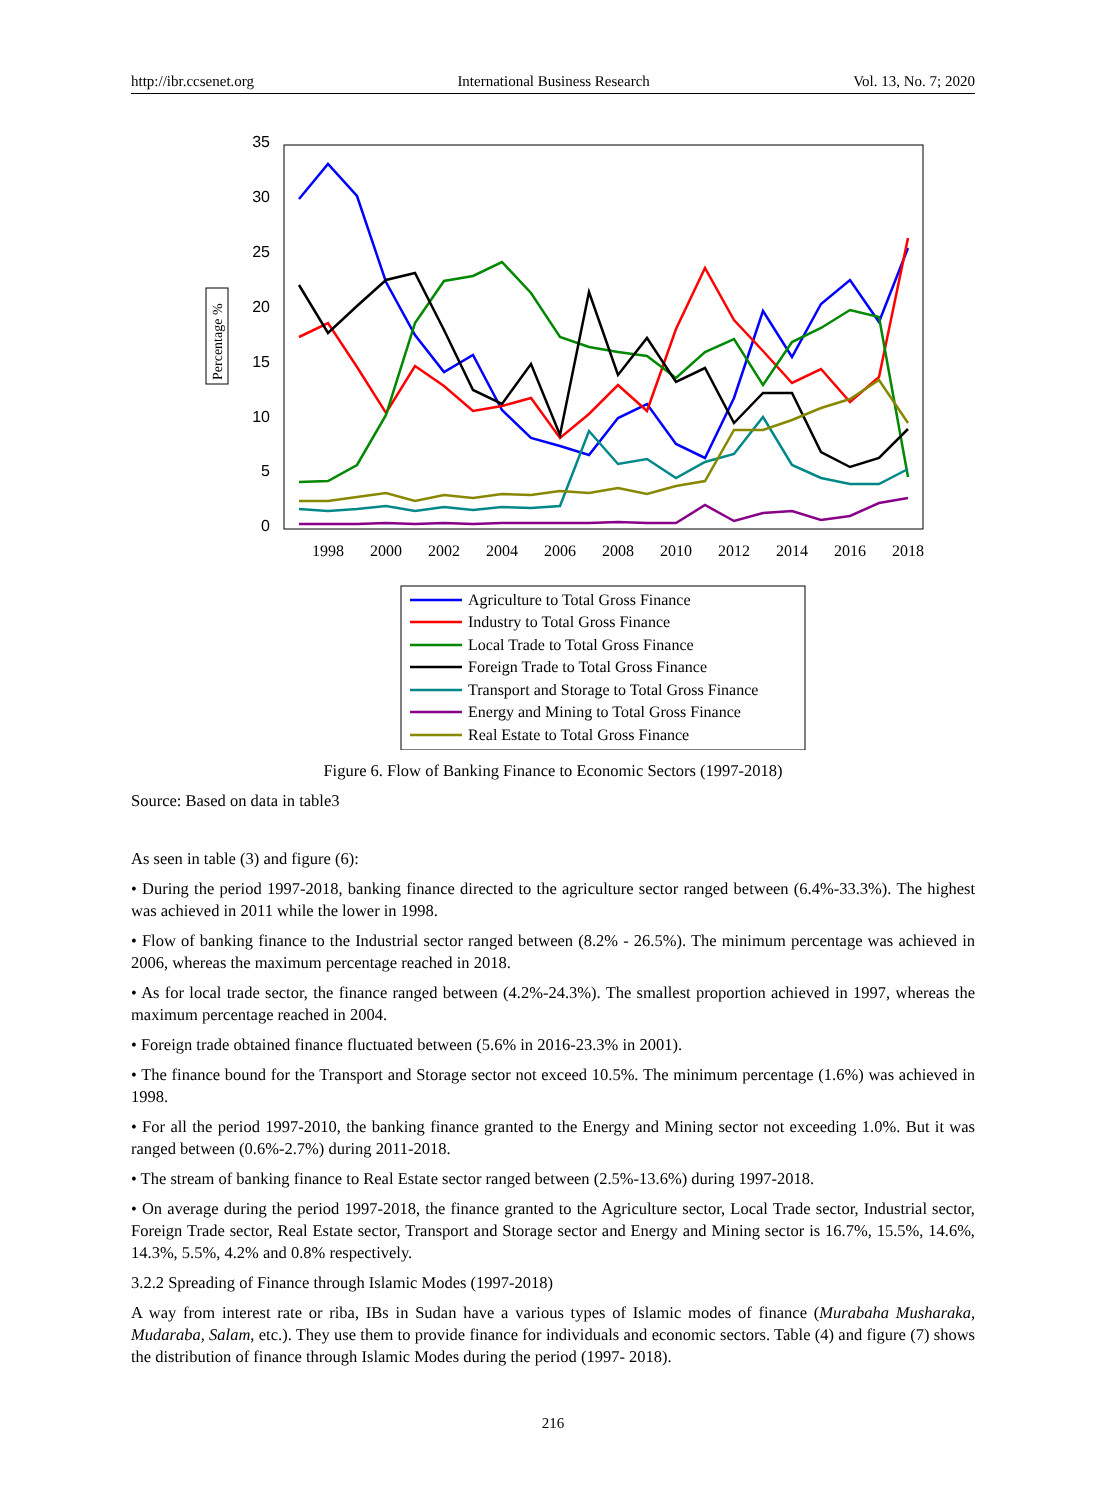http://ibr.ccsenet.org International Business Research Vol. 13, No. 7; 2020
35
30
25
20
15
10
5
0
1998
2000
2002
2004
2006
2008
2010
2012
2014
2016
2018
Percentage %
Agriculture to Total Gross Finance
Industry to Total Gross Finance
Local Trade to Total Gross Finance
Foreign Trade to Total Gross Finance
Transport and Storage to Total Gross Finance
Energy and Mining to Total Gross Finance
Real Estate to Total Gross Finance
Figure 6. Flow of Banking Finance to Economic Sectors (1997-2018)
Source: Based on data in table3
As seen in table (3) and figure (6):
• During the period 1997-2018, banking finance directed to the agriculture sector ranged between (6.4%-33.3%). The highest was achieved in 2011 while the lower in 1998.
• Flow of banking finance to the Industrial sector ranged between (8.2% - 26.5%). The minimum percentage was achieved in 2006, whereas the maximum percentage reached in 2018.
• As for local trade sector, the finance ranged between (4.2%-24.3%). The smallest proportion achieved in 1997, whereas the maximum percentage reached in 2004.
• Foreign trade obtained finance fluctuated between (5.6% in 2016-23.3% in 2001).
• The finance bound for the Transport and Storage sector not exceed 10.5%. The minimum percentage (1.6%) was achieved in 1998.
• For all the period 1997-2010, the banking finance granted to the Energy and Mining sector not exceeding 1.0%. But it was ranged between (0.6%-2.7%) during 2011-2018.
• The stream of banking finance to Real Estate sector ranged between (2.5%-13.6%) during 1997-2018.
• On average during the period 1997-2018, the finance granted to the Agriculture sector, Local Trade sector, Industrial sector, Foreign Trade sector, Real Estate sector, Transport and Storage sector and Energy and Mining sector is 16.7%, 15.5%, 14.6%, 14.3%, 5.5%, 4.2% and 0.8% respectively.
3.2.2 Spreading of Finance through Islamic Modes (1997-2018)
A way from interest rate or riba, IBs in Sudan have a various types of Islamic modes of finance (Murabaha Musharaka, Mudaraba, Salam, etc.). They use them to provide finance for individuals and economic sectors. Table (4) and figure (7) shows the distribution of finance through Islamic Modes during the period (1997- 2018).
216